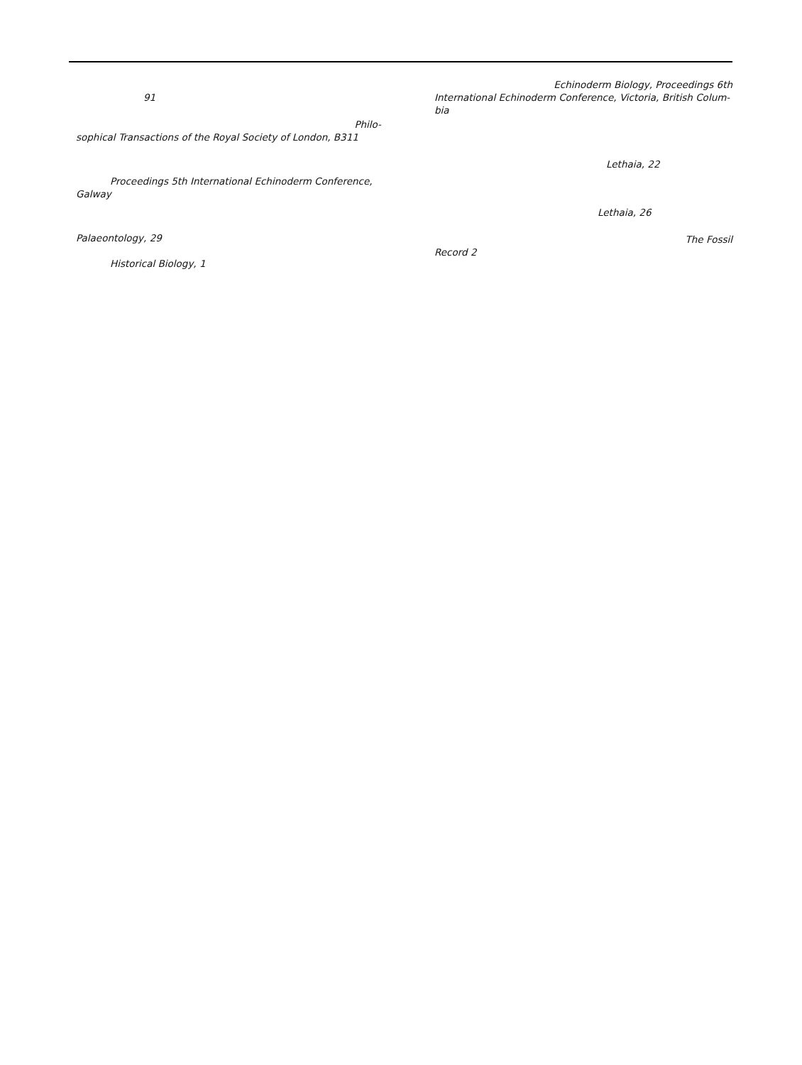91
Philo-
sophical Transactions of the Royal Society of London, B311
Proceedings 5th International Echinoderm Conference,
Galway
Palaeontology, 29
Historical Biology, 1
Echinoderm Biology, Proceedings 6th
International Echinoderm Conference, Victoria, British Colum-
bia
Lethaia, 22
Lethaia, 26
The Fossil
Record 2